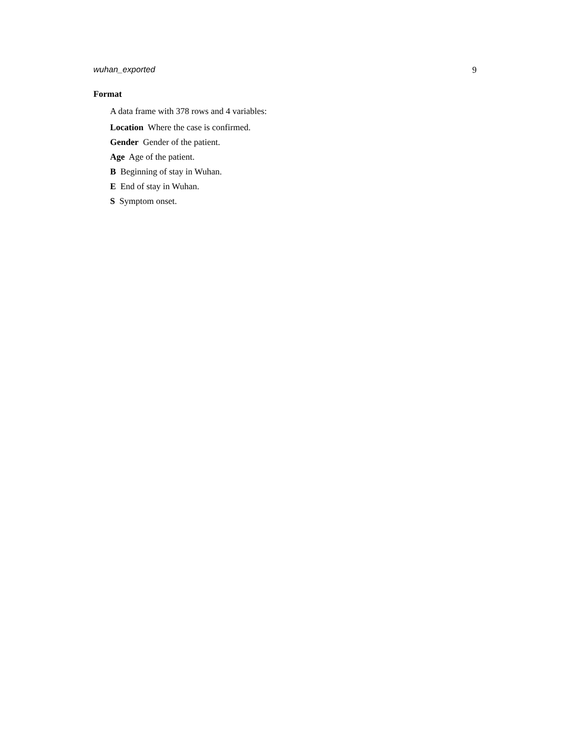wuhan_exported 9
Format
A data frame with 378 rows and 4 variables:
Location Where the case is confirmed.
Gender Gender of the patient.
Age Age of the patient.
B Beginning of stay in Wuhan.
E End of stay in Wuhan.
S Symptom onset.